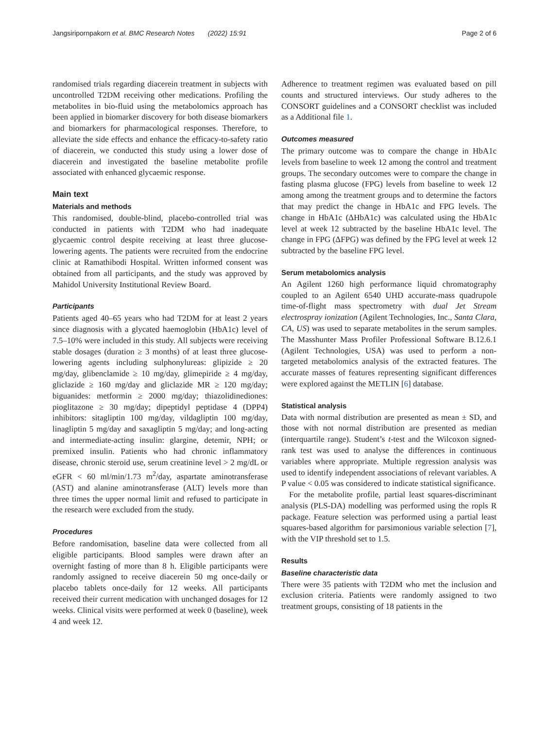Jangsiripornpakorn et al. BMC Research Notes (2022) 15:91 Page 2 of 6
randomised trials regarding diacerein treatment in subjects with uncontrolled T2DM receiving other medications. Profiling the metabolites in bio-fluid using the metabolomics approach has been applied in biomarker discovery for both disease biomarkers and biomarkers for pharmacological responses. Therefore, to alleviate the side effects and enhance the efficacy-to-safety ratio of diacerein, we conducted this study using a lower dose of diacerein and investigated the baseline metabolite profile associated with enhanced glycaemic response.
Main text
Materials and methods
This randomised, double-blind, placebo-controlled trial was conducted in patients with T2DM who had inadequate glycaemic control despite receiving at least three glucose-lowering agents. The patients were recruited from the endocrine clinic at Ramathibodi Hospital. Written informed consent was obtained from all participants, and the study was approved by Mahidol University Institutional Review Board.
Participants
Patients aged 40–65 years who had T2DM for at least 2 years since diagnosis with a glycated haemoglobin (HbA1c) level of 7.5–10% were included in this study. All subjects were receiving stable dosages (duration ≥ 3 months) of at least three glucose-lowering agents including sulphonylureas: glipizide ≥ 20 mg/day, glibenclamide ≥ 10 mg/day, glimepiride ≥ 4 mg/day, gliclazide ≥ 160 mg/day and gliclazide MR ≥ 120 mg/day; biguanides: metformin ≥ 2000 mg/day; thiazolidinediones: pioglitazone ≥ 30 mg/day; dipeptidyl peptidase 4 (DPP4) inhibitors: sitagliptin 100 mg/day, vildagliptin 100 mg/day, linagliptin 5 mg/day and saxagliptin 5 mg/day; and long-acting and intermediate-acting insulin: glargine, detemir, NPH; or premixed insulin. Patients who had chronic inflammatory disease, chronic steroid use, serum creatinine level > 2 mg/dL or eGFR < 60 ml/min/1.73 m<sup>2</sup>/day, aspartate aminotransferase (AST) and alanine aminotransferase (ALT) levels more than three times the upper normal limit and refused to participate in the research were excluded from the study.
Procedures
Before randomisation, baseline data were collected from all eligible participants. Blood samples were drawn after an overnight fasting of more than 8 h. Eligible participants were randomly assigned to receive diacerein 50 mg once-daily or placebo tablets once-daily for 12 weeks. All participants received their current medication with unchanged dosages for 12 weeks. Clinical visits were performed at week 0 (baseline), week 4 and week 12.
Adherence to treatment regimen was evaluated based on pill counts and structured interviews. Our study adheres to the CONSORT guidelines and a CONSORT checklist was included as a Additional file 1.
Outcomes measured
The primary outcome was to compare the change in HbA1c levels from baseline to week 12 among the control and treatment groups. The secondary outcomes were to compare the change in fasting plasma glucose (FPG) levels from baseline to week 12 among among the treatment groups and to determine the factors that may predict the change in HbA1c and FPG levels. The change in HbA1c (ΔHbA1c) was calculated using the HbA1c level at week 12 subtracted by the baseline HbA1c level. The change in FPG (ΔFPG) was defined by the FPG level at week 12 subtracted by the baseline FPG level.
Serum metabolomics analysis
An Agilent 1260 high performance liquid chromatography coupled to an Agilent 6540 UHD accurate-mass quadrupole time-of-flight mass spectrometry with dual Jet Stream electrospray ionization (Agilent Technologies, Inc., Santa Clara, CA, US) was used to separate metabolites in the serum samples. The Masshunter Mass Profiler Professional Software B.12.6.1 (Agilent Technologies, USA) was used to perform a non-targeted metabolomics analysis of the extracted features. The accurate masses of features representing significant differences were explored against the METLIN [6] database.
Statistical analysis
Data with normal distribution are presented as mean ± SD, and those with not normal distribution are presented as median (interquartile range). Student’s t-test and the Wilcoxon signed-rank test was used to analyse the differences in continuous variables where appropriate. Multiple regression analysis was used to identify independent associations of relevant variables. A P value < 0.05 was considered to indicate statistical significance.
For the metabolite profile, partial least squares-discriminant analysis (PLS-DA) modelling was performed using the ropls R package. Feature selection was performed using a partial least squares-based algorithm for parsimonious variable selection [7], with the VIP threshold set to 1.5.
Results
Baseline characteristic data
There were 35 patients with T2DM who met the inclusion and exclusion criteria. Patients were randomly assigned to two treatment groups, consisting of 18 patients in the